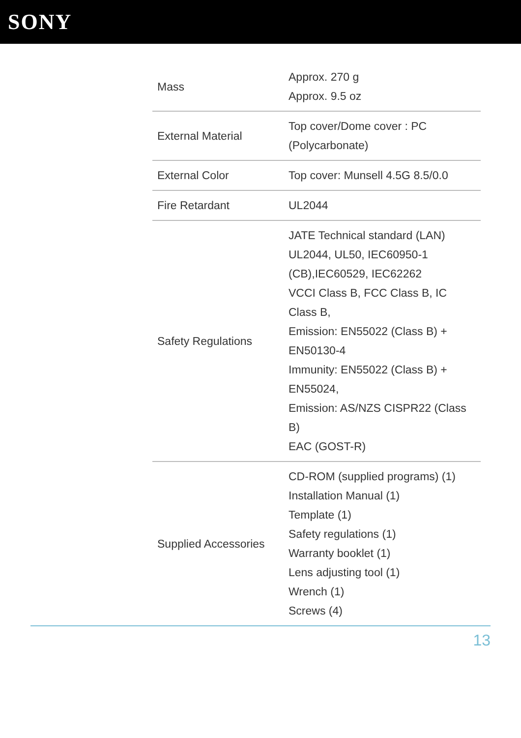SONY
| Mass | Approx. 270 g Approx. 9.5 oz |
| External Material | Top cover/Dome cover : PC (Polycarbonate) |
| External Color | Top cover: Munsell 4.5G 8.5/0.0 |
| Fire Retardant | UL2044 |
| Safety Regulations | JATE Technical standard (LAN) UL2044, UL50, IEC60950-1 (CB),IEC60529, IEC62262 VCCI Class B, FCC Class B, IC Class B, Emission: EN55022 (Class B) + EN50130-4 Immunity: EN55022 (Class B) + EN55024, Emission: AS/NZS CISPR22 (Class B) EAC (GOST-R) |
| Supplied Accessories | CD-ROM (supplied programs) (1) Installation Manual (1) Template (1) Safety regulations (1) Warranty booklet (1) Lens adjusting tool (1) Wrench (1) Screws (4) |
13